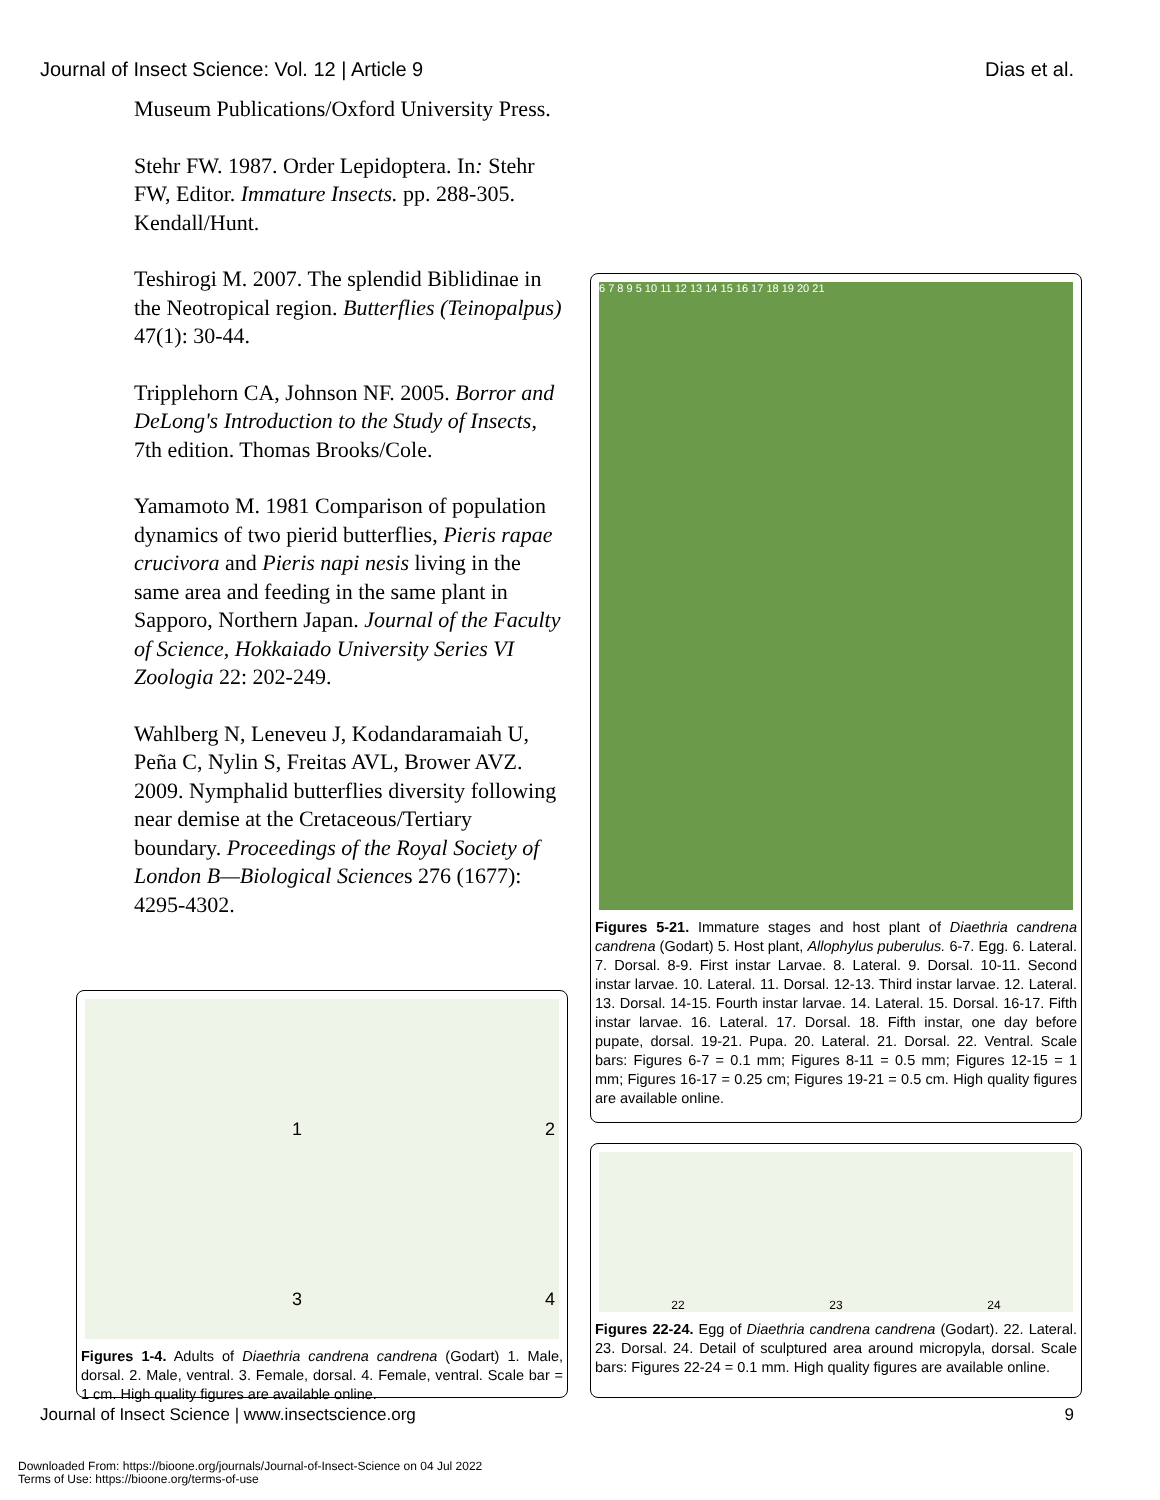Journal of Insect Science: Vol. 12 | Article 9 Dias et al.
Museum Publications/Oxford University Press.
Stehr FW. 1987. Order Lepidoptera. In: Stehr FW, Editor. Immature Insects. pp. 288-305. Kendall/Hunt.
Teshirogi M. 2007. The splendid Biblidinae in the Neotropical region. Butterflies (Teinopalpus) 47(1): 30-44.
Tripplehorn CA, Johnson NF. 2005. Borror and DeLong's Introduction to the Study of Insects, 7th edition. Thomas Brooks/Cole.
Yamamoto M. 1981 Comparison of population dynamics of two pierid butterflies, Pieris rapae crucivora and Pieris napi nesis living in the same area and feeding in the same plant in Sapporo, Northern Japan. Journal of the Faculty of Science, Hokkaiado University Series VI Zoologia 22: 202-249.
Wahlberg N, Leneveu J, Kodandaramaiah U, Peña C, Nylin S, Freitas AVL, Brower AVZ. 2009. Nymphalid butterflies diversity following near demise at the Cretaceous/Tertiary boundary. Proceedings of the Royal Society of London B—Biological Sciences 276 (1677): 4295-4302.
1
2
3
4
Figures 1-4. Adults of Diaethria candrena candrena (Godart) 1. Male, dorsal. 2. Male, ventral. 3. Female, dorsal. 4. Female, ventral. Scale bar = 1 cm. High quality figures are available online.
6 7 8 9 5 10 11 12 13 14 15 16 17 18 19 20 21
Figures 5-21. Immature stages and host plant of Diaethria candrena candrena (Godart) 5. Host plant, Allophylus puberulus. 6-7. Egg. 6. Lateral. 7. Dorsal. 8-9. First instar Larvae. 8. Lateral. 9. Dorsal. 10-11. Second instar larvae. 10. Lateral. 11. Dorsal. 12-13. Third instar larvae. 12. Lateral. 13. Dorsal. 14-15. Fourth instar larvae. 14. Lateral. 15. Dorsal. 16-17. Fifth instar larvae. 16. Lateral. 17. Dorsal. 18. Fifth instar, one day before pupate, dorsal. 19-21. Pupa. 20. Lateral. 21. Dorsal. 22. Ventral. Scale bars: Figures 6-7 = 0.1 mm; Figures 8-11 = 0.5 mm; Figures 12-15 = 1 mm; Figures 16-17 = 0.25 cm; Figures 19-21 = 0.5 cm. High quality figures are available online.
22 23 24
Figures 22-24. Egg of Diaethria candrena candrena (Godart). 22. Lateral. 23. Dorsal. 24. Detail of sculptured area around micropyla, dorsal. Scale bars: Figures 22-24 = 0.1 mm. High quality figures are available online.
Journal of Insect Science | www.insectscience.org 9
Downloaded From: https://bioone.org/journals/Journal-of-Insect-Science on 04 Jul 2022
Terms of Use: https://bioone.org/terms-of-use